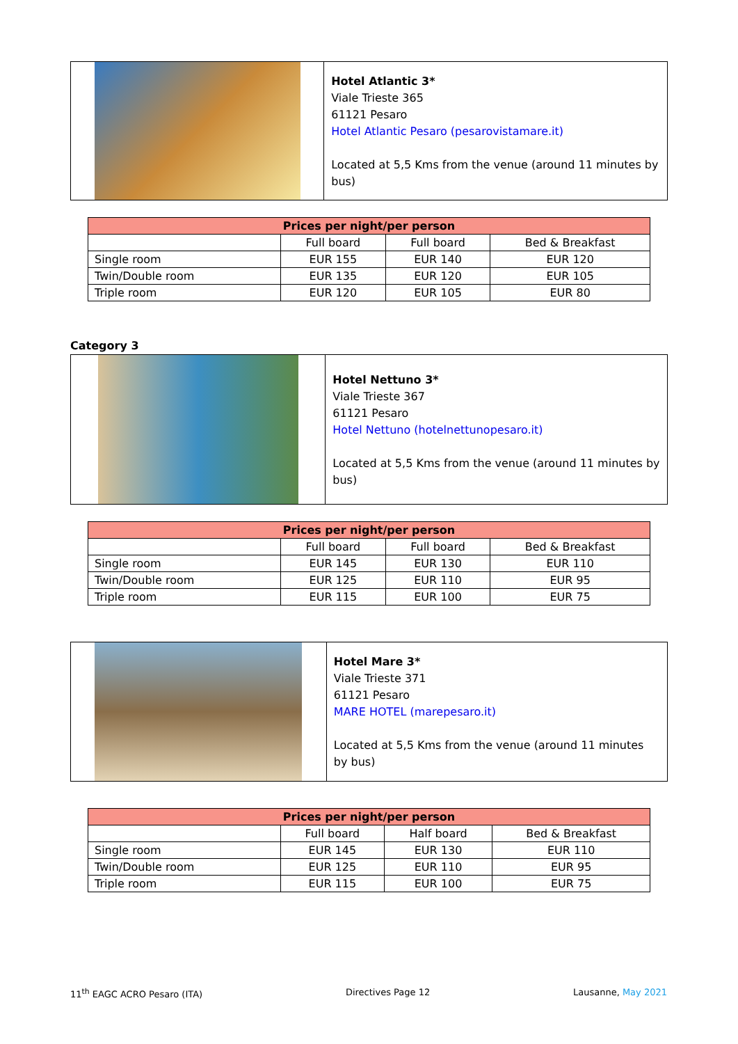Hotel Atlantic 3*
Viale Trieste 365
61121 Pesaro
Hotel Atlantic Pesaro (pesarovistamare.it)
Located at 5,5 Kms from the venue (around 11 minutes by bus)
| Prices per night/per person | | | |
| --- | --- | --- | --- |
| | Full board | Full board | Bed & Breakfast |
| Single room | EUR 155 | EUR 140 | EUR 120 |
| Twin/Double room | EUR 135 | EUR 120 | EUR 105 |
| Triple room | EUR 120 | EUR 105 | EUR 80 |
Category 3
Hotel Nettuno 3*
Viale Trieste 367
61121 Pesaro
Hotel Nettuno (hotelnettunopesaro.it)
Located at 5,5 Kms from the venue (around 11 minutes by bus)
| Prices per night/per person | | | |
| --- | --- | --- | --- |
| | Full board | Full board | Bed & Breakfast |
| Single room | EUR 145 | EUR 130 | EUR 110 |
| Twin/Double room | EUR 125 | EUR 110 | EUR 95 |
| Triple room | EUR 115 | EUR 100 | EUR 75 |
Hotel Mare 3*
Viale Trieste 371
61121 Pesaro
MARE HOTEL (marepesaro.it)
Located at 5,5 Kms from the venue (around 11 minutes by bus)
| Prices per night/per person | | | |
| --- | --- | --- | --- |
| | Full board | Half board | Bed & Breakfast |
| Single room | EUR 145 | EUR 130 | EUR 110 |
| Twin/Double room | EUR 125 | EUR 110 | EUR 95 |
| Triple room | EUR 115 | EUR 100 | EUR 75 |
11<sup>th</sup> EAGC ACRO Pesaro (ITA) Directives Page 12 Lausanne, May 2021